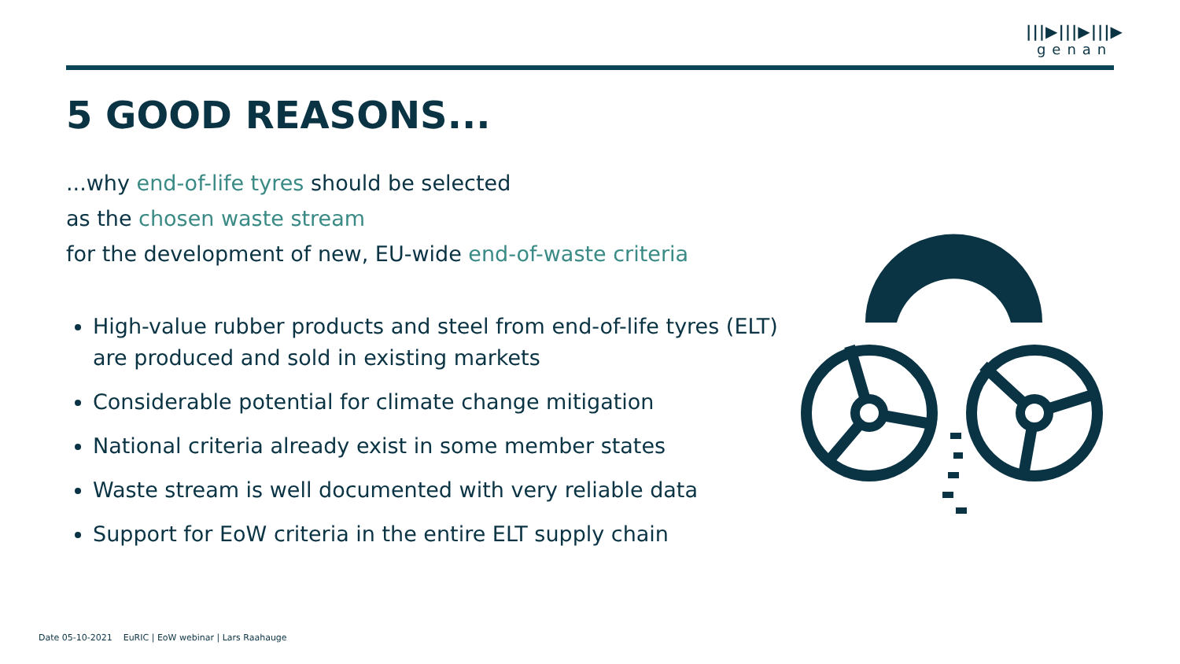|||▶|||▶|||▶
genan
5 GOOD REASONS...
...why end-of-life tyres should be selected
as the chosen waste stream
for the development of new, EU-wide end-of-waste criteria
High-value rubber products and steel from end-of-life tyres (ELT) are produced and sold in existing markets
Considerable potential for climate change mitigation
National criteria already exist in some member states
Waste stream is well documented with very reliable data
Support for EoW criteria in the entire ELT supply chain
Date 05-10-2021 EuRIC | EoW webinar | Lars Raahauge